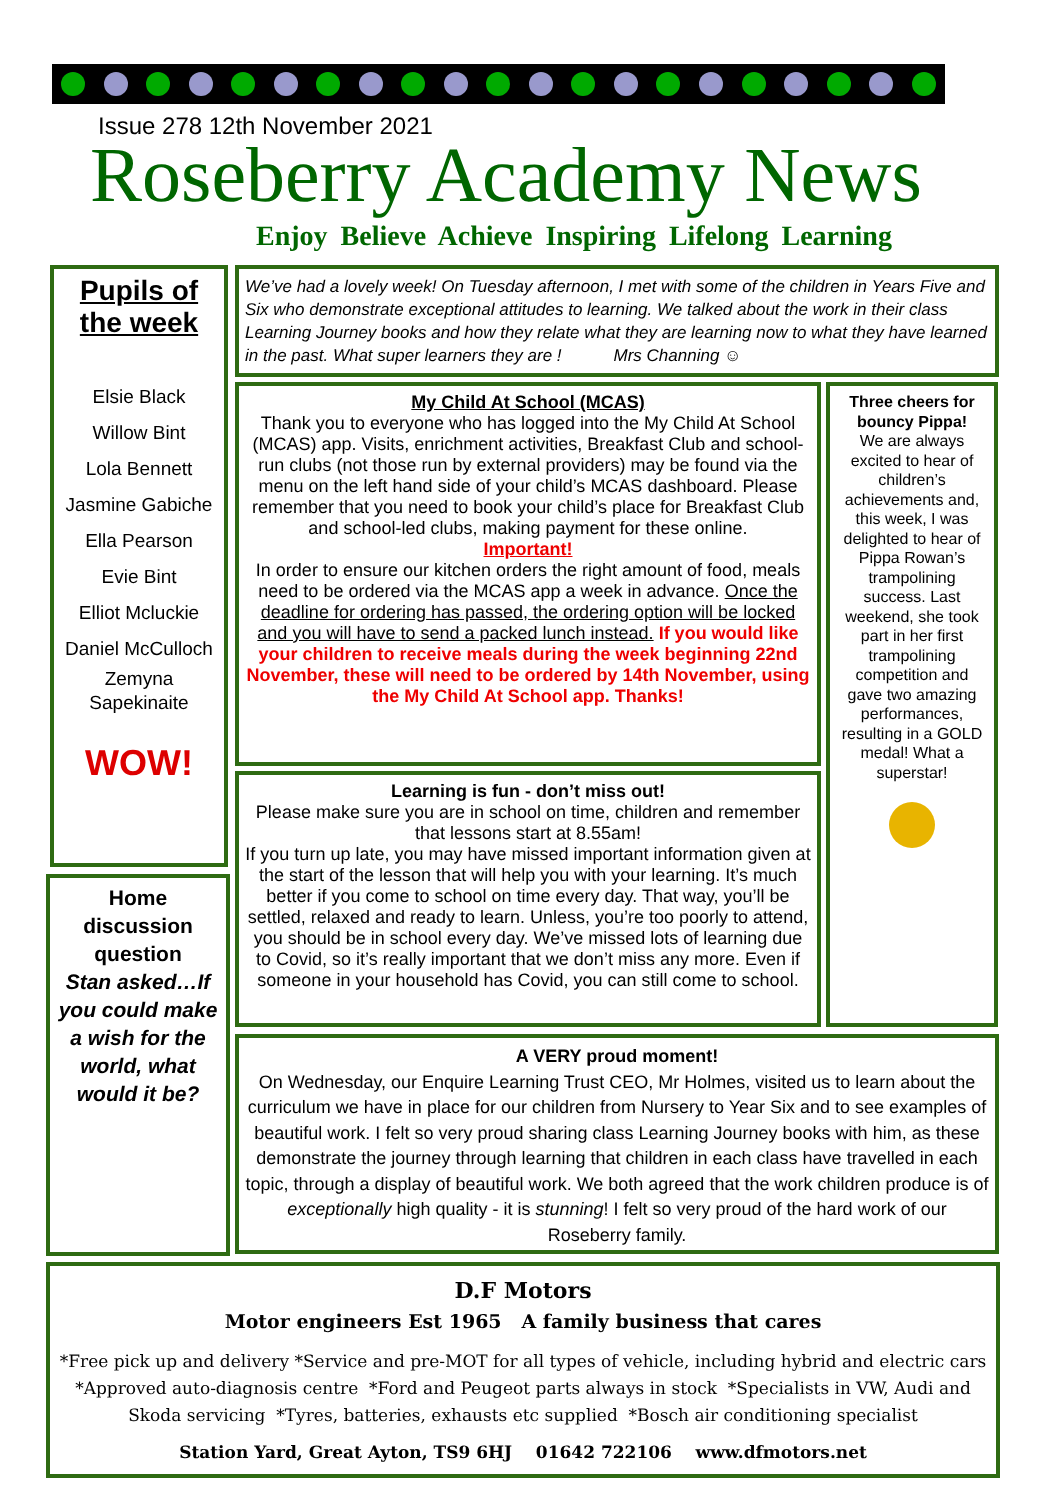Issue 278 12th November 2021
Roseberry Academy News
Enjoy Believe Achieve Inspiring Lifelong Learning
Pupils of the week
Elsie Black
Willow Bint
Lola Bennett
Jasmine Gabiche
Ella Pearson
Evie Bint
Elliot Mcluckie
Daniel McCulloch
Zemyna Sapekinaite
WOW!
Home discussion question
Stan asked…If you could make a wish for the world, what would it be?
We’ve had a lovely week! On Tuesday afternoon, I met with some of the children in Years Five and Six who demonstrate exceptional attitudes to learning. We talked about the work in their class Learning Journey books and how they relate what they are learning now to what they have learned in the past. What super learners they are ! Mrs Channing ☺
My Child At School (MCAS)
Thank you to everyone who has logged into the My Child At School (MCAS) app. Visits, enrichment activities, Breakfast Club and school-run clubs (not those run by external providers) may be found via the menu on the left hand side of your child’s MCAS dashboard. Please remember that you need to book your child’s place for Breakfast Club and school-led clubs, making payment for these online.
Important!
In order to ensure our kitchen orders the right amount of food, meals need to be ordered via the MCAS app a week in advance. Once the deadline for ordering has passed, the ordering option will be locked and you will have to send a packed lunch instead. If you would like your children to receive meals during the week beginning 22nd November, these will need to be ordered by 14th November, using the My Child At School app. Thanks!
Learning is fun - don’t miss out!
Please make sure you are in school on time, children and remember that lessons start at 8.55am!
If you turn up late, you may have missed important information given at the start of the lesson that will help you with your learning. It’s much better if you come to school on time every day. That way, you’ll be settled, relaxed and ready to learn. Unless, you’re too poorly to attend, you should be in school every day. We’ve missed lots of learning due to Covid, so it’s really important that we don’t miss any more. Even if someone in your household has Covid, you can still come to school.
Three cheers for bouncy Pippa!
We are always excited to hear of children’s achievements and, this week, I was delighted to hear of Pippa Rowan’s trampolining success. Last weekend, she took part in her first trampolining competition and gave two amazing performances, resulting in a GOLD medal! What a superstar!
A VERY proud moment!
On Wednesday, our Enquire Learning Trust CEO, Mr Holmes, visited us to learn about the curriculum we have in place for our children from Nursery to Year Six and to see examples of beautiful work. I felt so very proud sharing class Learning Journey books with him, as these demonstrate the journey through learning that children in each class have travelled in each topic, through a display of beautiful work. We both agreed that the work children produce is of exceptionally high quality - it is stunning! I felt so very proud of the hard work of our Roseberry family.
D.F Motors
Motor engineers Est 1965 A family business that cares
*Free pick up and delivery *Service and pre-MOT for all types of vehicle, including hybrid and electric cars *Approved auto-diagnosis centre *Ford and Peugeot parts always in stock *Specialists in VW, Audi and Skoda servicing *Tyres, batteries, exhausts etc supplied *Bosch air conditioning specialist
Station Yard, Great Ayton, TS9 6HJ 01642 722106 www.dfmotors.net